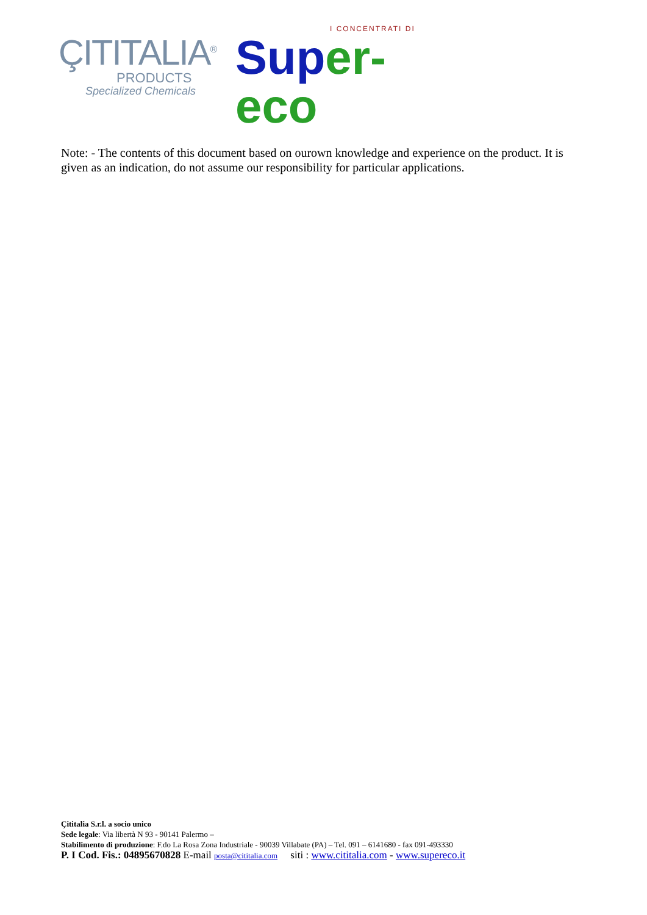ÇITITALIA<sup>®</sup>
PRODUCTS
Specialized Chemicals
I CONCENTRATI DI
Sup er-eco
Note: - The contents of this document based on ourown knowledge and experience on the product. It is given as an indication, do not assume our responsibility for particular applications.
Çititalia S.r.l. a socio unico
Sede legale: Via libertà N 93 - 90141 Palermo –
Stabilimento di produzione: F.do La Rosa Zona Industriale - 90039 Villabate (PA) – Tel. 091 – 6141680 - fax 091-493330
P. I Cod. Fis.: 04895670828 E-mail posta@cititalia.com siti : www.cititalia.com - www.supereco.it